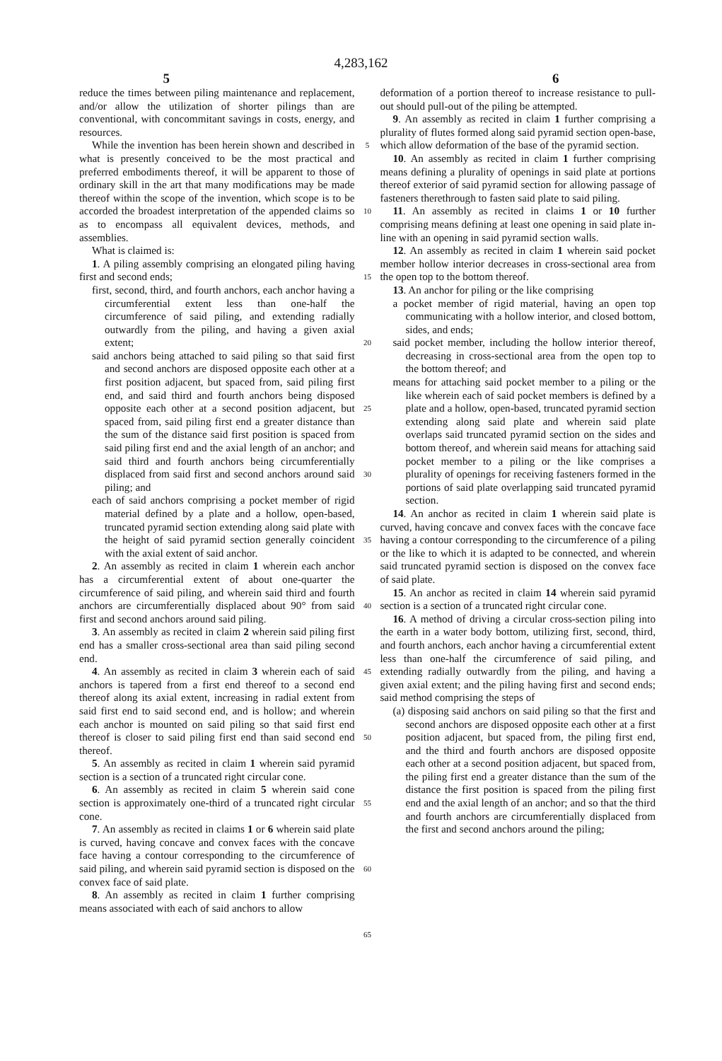4,283,162
5 6
reduce the times between piling maintenance and replacement, and/or allow the utilization of shorter pilings than are conventional, with concommitant savings in costs, energy, and resources.
While the invention has been herein shown and described in what is presently conceived to be the most practical and preferred embodiments thereof, it will be apparent to those of ordinary skill in the art that many modifications may be made thereof within the scope of the invention, which scope is to be accorded the broadest interpretation of the appended claims so as to encompass all equivalent devices, methods, and assemblies.
What is claimed is:
1. A piling assembly comprising an elongated piling having first and second ends;
first, second, third, and fourth anchors, each anchor having a circumferential extent less than one-half the circumference of said piling, and extending radially outwardly from the piling, and having a given axial extent;
said anchors being attached to said piling so that said first and second anchors are disposed opposite each other at a first position adjacent, but spaced from, said piling first end, and said third and fourth anchors being disposed opposite each other at a second position adjacent, but spaced from, said piling first end a greater distance than the sum of the distance said first position is spaced from said piling first end and the axial length of an anchor; and said third and fourth anchors being circumferentially displaced from said first and second anchors around said piling; and
each of said anchors comprising a pocket member of rigid material defined by a plate and a hollow, open-based, truncated pyramid section extending along said plate with the height of said pyramid section generally coincident with the axial extent of said anchor.
2. An assembly as recited in claim 1 wherein each anchor has a circumferential extent of about one-quarter the circumference of said piling, and wherein said third and fourth anchors are circumferentially displaced about 90° from said first and second anchors around said piling.
3. An assembly as recited in claim 2 wherein said piling first end has a smaller cross-sectional area than said piling second end.
4. An assembly as recited in claim 3 wherein each of said anchors is tapered from a first end thereof to a second end thereof along its axial extent, increasing in radial extent from said first end to said second end, and is hollow; and wherein each anchor is mounted on said piling so that said first end thereof is closer to said piling first end than said second end thereof.
5. An assembly as recited in claim 1 wherein said pyramid section is a section of a truncated right circular cone.
6. An assembly as recited in claim 5 wherein said cone section is approximately one-third of a truncated right circular cone.
7. An assembly as recited in claims 1 or 6 wherein said plate is curved, having concave and convex faces with the concave face having a contour corresponding to the circumference of said piling, and wherein said pyramid section is disposed on the convex face of said plate.
8. An assembly as recited in claim 1 further comprising means associated with each of said anchors to allow
5
10
15
20
25
30
35
40
45
50
55
60
65
deformation of a portion thereof to increase resistance to pull-out should pull-out of the piling be attempted.
9. An assembly as recited in claim 1 further comprising a plurality of flutes formed along said pyramid section open-base, which allow deformation of the base of the pyramid section.
10. An assembly as recited in claim 1 further comprising means defining a plurality of openings in said plate at portions thereof exterior of said pyramid section for allowing passage of fasteners therethrough to fasten said plate to said piling.
11. An assembly as recited in claims 1 or 10 further comprising means defining at least one opening in said plate in-line with an opening in said pyramid section walls.
12. An assembly as recited in claim 1 wherein said pocket member hollow interior decreases in cross-sectional area from the open top to the bottom thereof.
13. An anchor for piling or the like comprising
a pocket member of rigid material, having an open top communicating with a hollow interior, and closed bottom, sides, and ends;
said pocket member, including the hollow interior thereof, decreasing in cross-sectional area from the open top to the bottom thereof; and
means for attaching said pocket member to a piling or the like wherein each of said pocket members is defined by a plate and a hollow, open-based, truncated pyramid section extending along said plate and wherein said plate overlaps said truncated pyramid section on the sides and bottom thereof, and wherein said means for attaching said pocket member to a piling or the like comprises a plurality of openings for receiving fasteners formed in the portions of said plate overlapping said truncated pyramid section.
14. An anchor as recited in claim 1 wherein said plate is curved, having concave and convex faces with the concave face having a contour corresponding to the circumference of a piling or the like to which it is adapted to be connected, and wherein said truncated pyramid section is disposed on the convex face of said plate.
15. An anchor as recited in claim 14 wherein said pyramid section is a section of a truncated right circular cone.
16. A method of driving a circular cross-section piling into the earth in a water body bottom, utilizing first, second, third, and fourth anchors, each anchor having a circumferential extent less than one-half the circumference of said piling, and extending radially outwardly from the piling, and having a given axial extent; and the piling having first and second ends; said method comprising the steps of
(a) disposing said anchors on said piling so that the first and second anchors are disposed opposite each other at a first position adjacent, but spaced from, the piling first end, and the third and fourth anchors are disposed opposite each other at a second position adjacent, but spaced from, the piling first end a greater distance than the sum of the distance the first position is spaced from the piling first end and the axial length of an anchor; and so that the third and fourth anchors are circumferentially displaced from the first and second anchors around the piling;